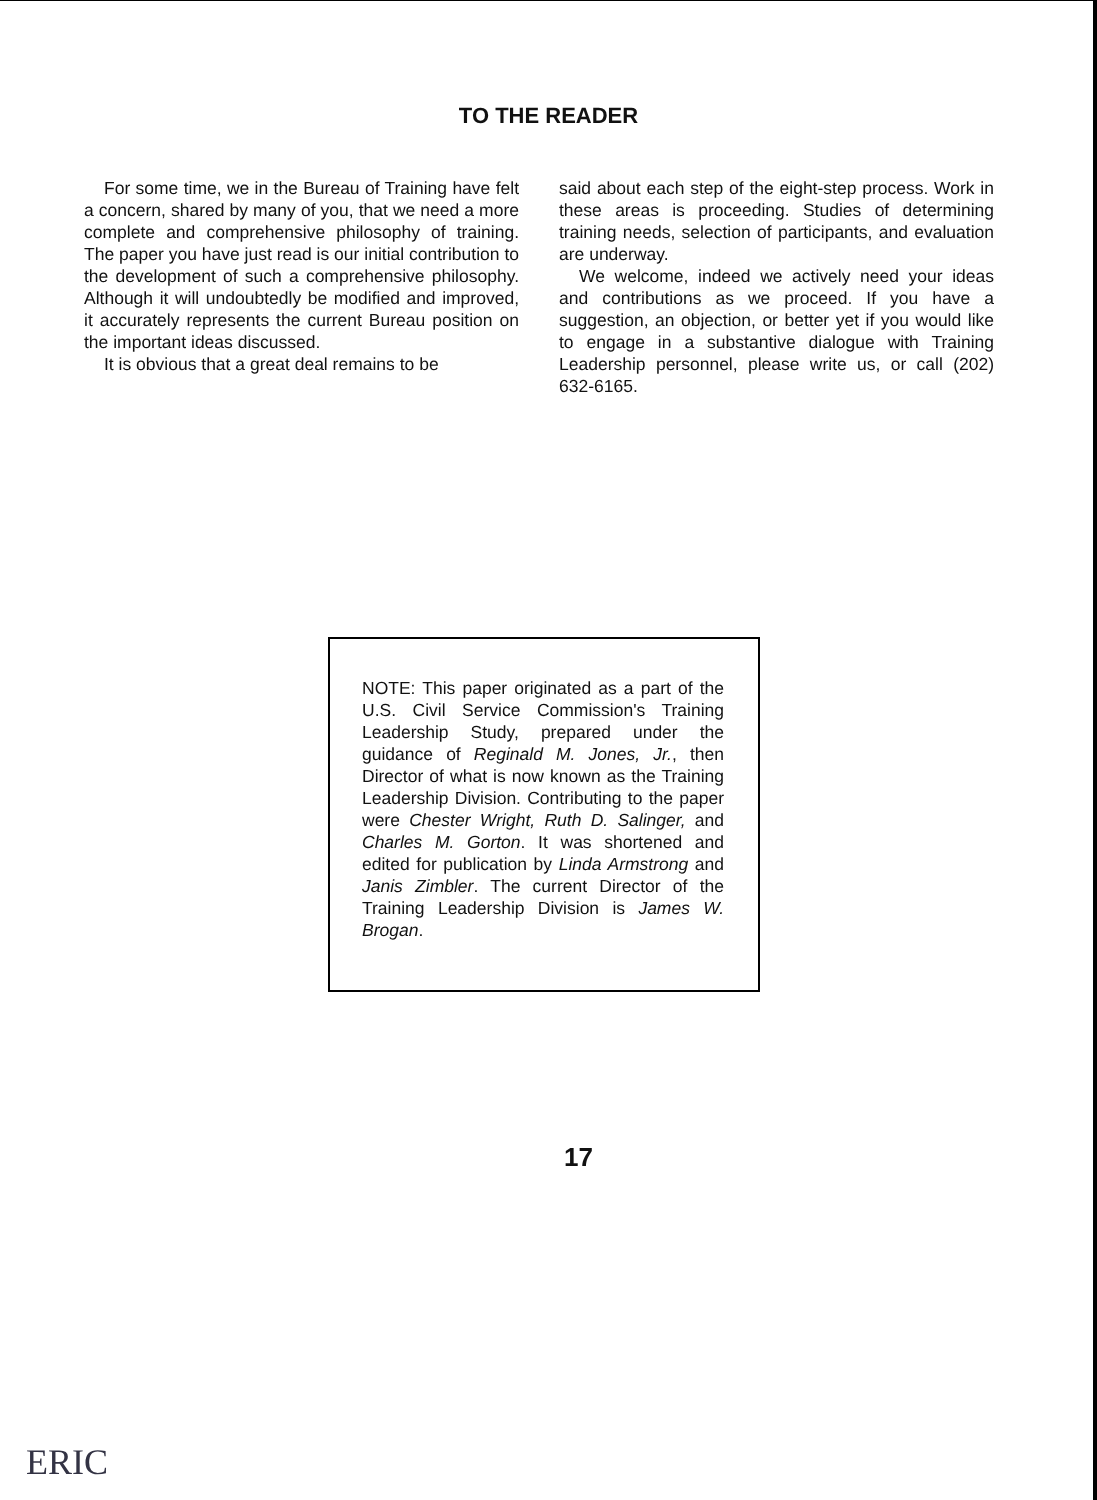TO THE READER
For some time, we in the Bureau of Training have felt a concern, shared by many of you, that we need a more complete and comprehensive philosophy of training. The paper you have just read is our initial contribution to the development of such a comprehensive philosophy. Although it will undoubtedly be modified and improved, it accurately represents the current Bureau position on the important ideas discussed.
It is obvious that a great deal remains to be
said about each step of the eight-step process. Work in these areas is proceeding. Studies of determining training needs, selection of participants, and evaluation are underway.
We welcome, indeed we actively need your ideas and contributions as we proceed. If you have a suggestion, an objection, or better yet if you would like to engage in a substantive dialogue with Training Leadership personnel, please write us, or call (202) 632-6165.
NOTE: This paper originated as a part of the U.S. Civil Service Commission's Training Leadership Study, prepared under the guidance of Reginald M. Jones, Jr., then Director of what is now known as the Training Leadership Division. Contributing to the paper were Chester Wright, Ruth D. Salinger, and Charles M. Gorton. It was shortened and edited for publication by Linda Armstrong and Janis Zimbler. The current Director of the Training Leadership Division is James W. Brogan.
17
ERIC